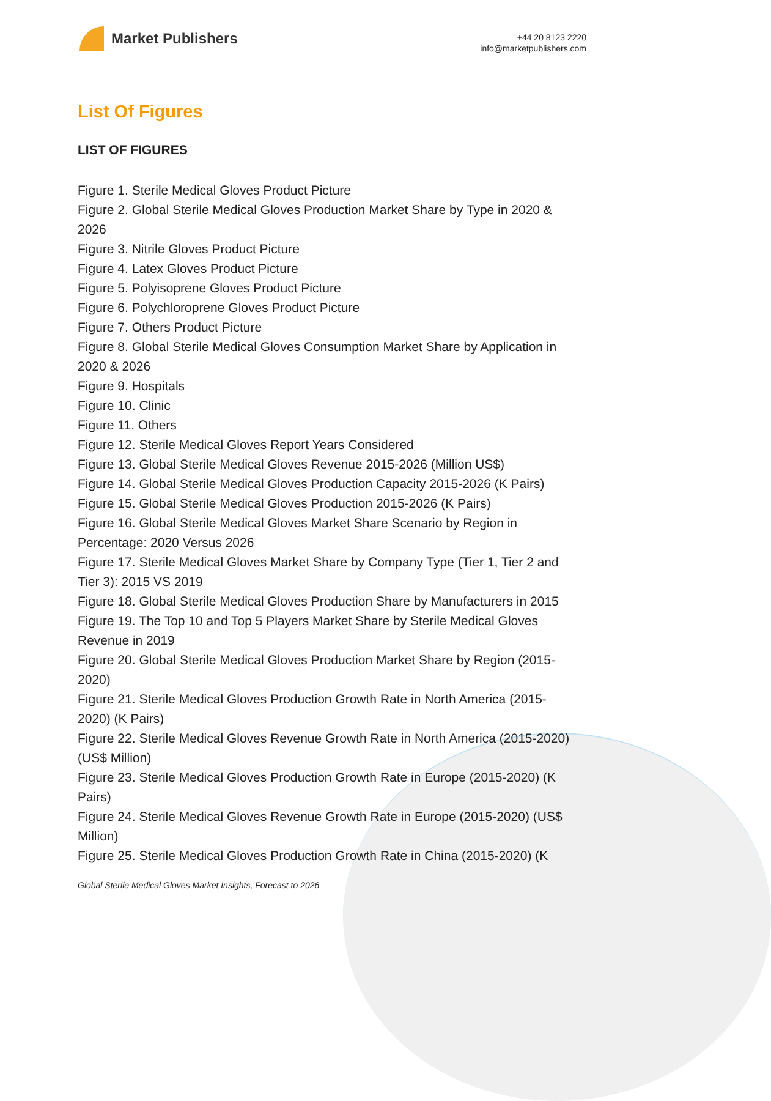Market Publishers
+44 20 8123 2220
info@marketpublishers.com
List Of Figures
LIST OF FIGURES
Figure 1. Sterile Medical Gloves Product Picture
Figure 2. Global Sterile Medical Gloves Production Market Share by Type in 2020 & 2026
Figure 3. Nitrile Gloves Product Picture
Figure 4. Latex Gloves Product Picture
Figure 5. Polyisoprene Gloves Product Picture
Figure 6. Polychloroprene Gloves Product Picture
Figure 7. Others Product Picture
Figure 8. Global Sterile Medical Gloves Consumption Market Share by Application in 2020 & 2026
Figure 9. Hospitals
Figure 10. Clinic
Figure 11. Others
Figure 12. Sterile Medical Gloves Report Years Considered
Figure 13. Global Sterile Medical Gloves Revenue 2015-2026 (Million US$)
Figure 14. Global Sterile Medical Gloves Production Capacity 2015-2026 (K Pairs)
Figure 15. Global Sterile Medical Gloves Production 2015-2026 (K Pairs)
Figure 16. Global Sterile Medical Gloves Market Share Scenario by Region in Percentage: 2020 Versus 2026
Figure 17. Sterile Medical Gloves Market Share by Company Type (Tier 1, Tier 2 and Tier 3): 2015 VS 2019
Figure 18. Global Sterile Medical Gloves Production Share by Manufacturers in 2015
Figure 19. The Top 10 and Top 5 Players Market Share by Sterile Medical Gloves Revenue in 2019
Figure 20. Global Sterile Medical Gloves Production Market Share by Region (2015-2020)
Figure 21. Sterile Medical Gloves Production Growth Rate in North America (2015-2020) (K Pairs)
Figure 22. Sterile Medical Gloves Revenue Growth Rate in North America (2015-2020) (US$ Million)
Figure 23. Sterile Medical Gloves Production Growth Rate in Europe (2015-2020) (K Pairs)
Figure 24. Sterile Medical Gloves Revenue Growth Rate in Europe (2015-2020) (US$ Million)
Figure 25. Sterile Medical Gloves Production Growth Rate in China (2015-2020) (K
Global Sterile Medical Gloves Market Insights, Forecast to 2026